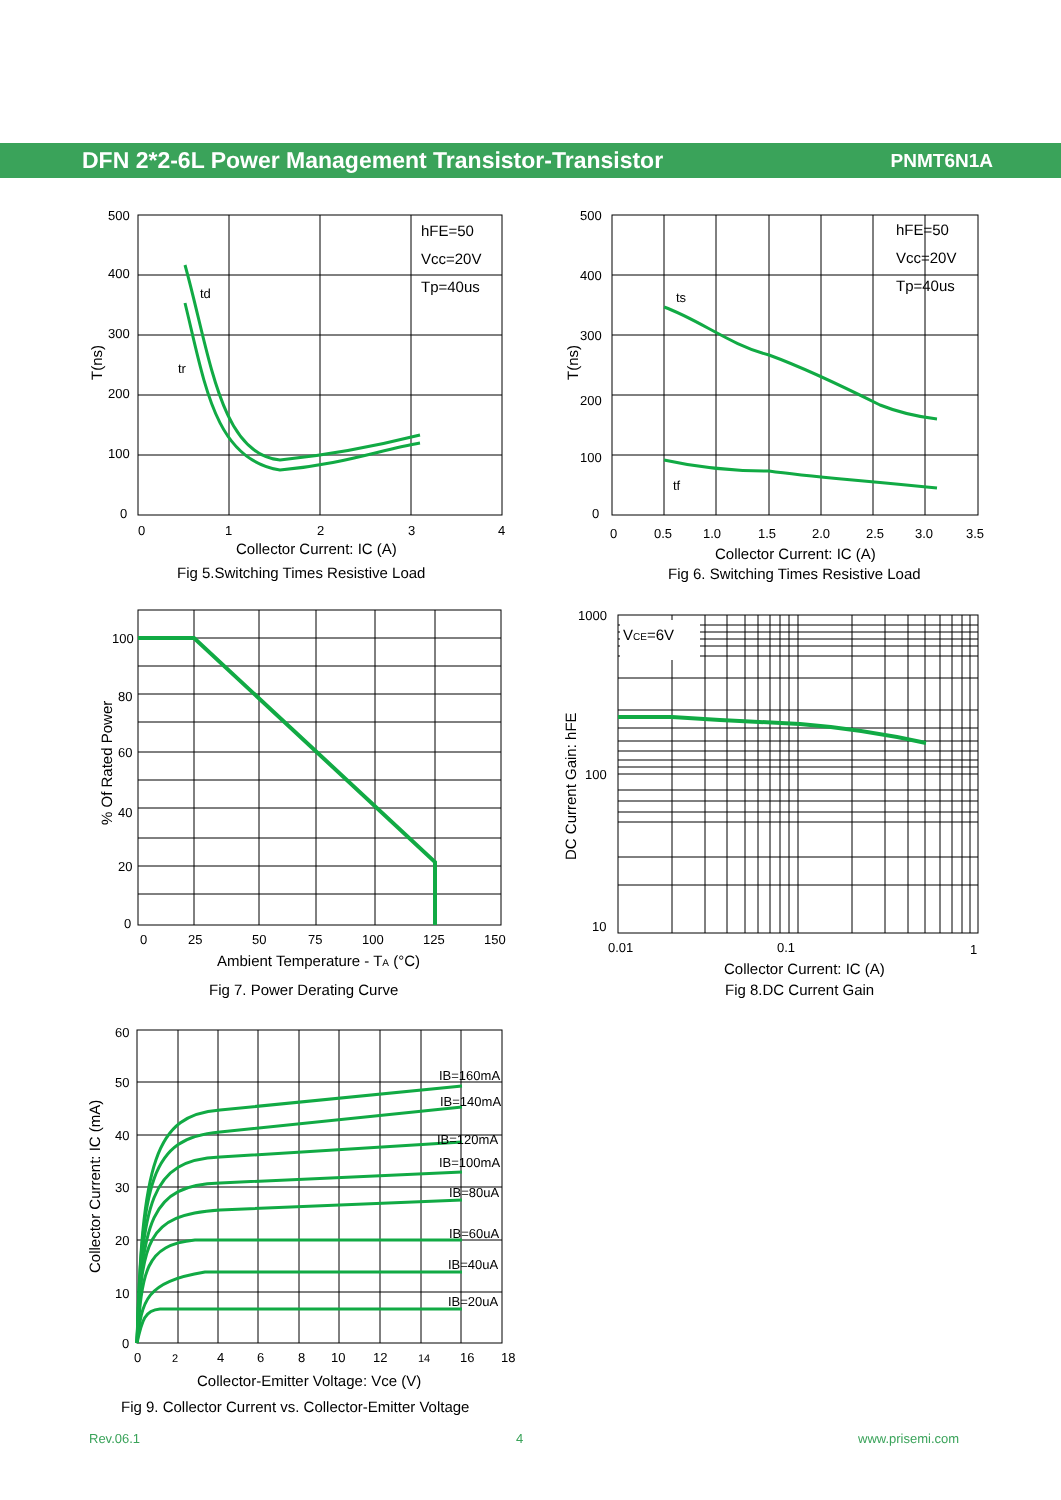DFN 2*2-6L Power Management Transistor-Transistor
PNMT6N1A
500
400
300
200
100
0
0
1
2
3
4
td
tr
hFE=50
Vcc=20V
Tp=40us
T(ns)
Collector Current: IC (A)
Fig 5.Switching Times Resistive Load
500
400
300
200
100
0
0
0.5
1.0
1.5
2.0
2.5
3.0
3.5
ts
tf
hFE=50
Vcc=20V
Tp=40us
T(ns)
Collector Current: IC (A)
Fig 6. Switching Times Resistive Load
100
80
60
40
20
0
0
25
50
75
100
125
150
% Of Rated Power
Ambient Temperature - TA (°C)
Fig 7. Power Derating Curve
1000
100
10
0.01
0.1
1
VCE=6V
DC Current Gain: hFE
Collector Current: IC (A)
Fig 8.DC Current Gain
60
50
40
30
20
10
0
0
2
4
6
8
10
12
14
16
18
IB=160mA
IB=140mA
IB=120mA
IB=100mA
IB=80uA
IB=60uA
IB=40uA
IB=20uA
Collector Current: IC (mA)
Collector-Emitter Voltage: Vce (V)
Fig 9. Collector Current vs. Collector-Emitter Voltage
Rev.06.1 4 www.prisemi.com